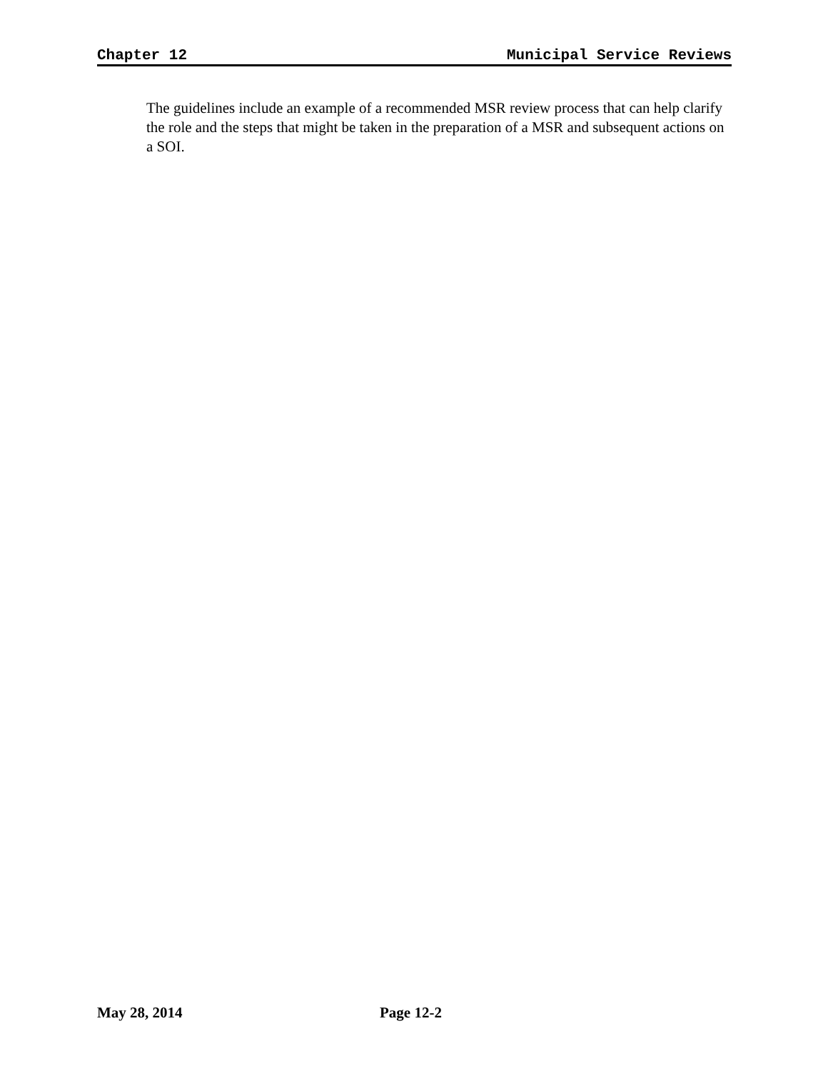Chapter 12 Municipal Service Reviews
The guidelines include an example of a recommended MSR review process that can help clarify the role and the steps that might be taken in the preparation of a MSR and subsequent actions on a SOI.
May 28, 2014 Page 12-2